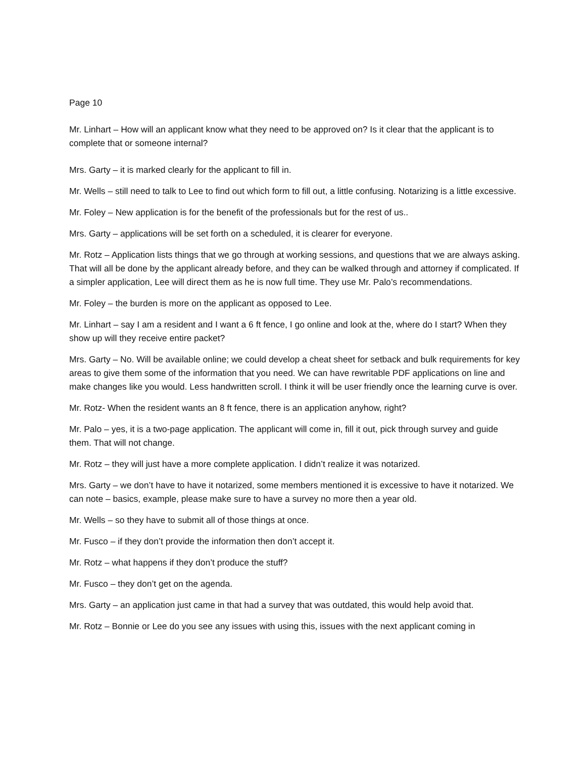Page 10
Mr. Linhart – How will an applicant know what they need to be approved on? Is it clear that the applicant is to complete that or someone internal?
Mrs. Garty – it is marked clearly for the applicant to fill in.
Mr. Wells – still need to talk to Lee to find out which form to fill out, a little confusing. Notarizing is a little excessive.
Mr. Foley – New application is for the benefit of the professionals but for the rest of us..
Mrs. Garty – applications will be set forth on a scheduled, it is clearer for everyone.
Mr. Rotz – Application lists things that we go through at working sessions, and questions that we are always asking. That will all be done by the applicant already before, and they can be walked through and attorney if complicated. If a simpler application, Lee will direct them as he is now full time. They use Mr. Palo’s recommendations.
Mr. Foley – the burden is more on the applicant as opposed to Lee.
Mr. Linhart – say I am a resident and I want a 6 ft fence, I go online and look at the, where do I start? When they show up will they receive entire packet?
Mrs. Garty – No. Will be available online; we could develop a cheat sheet for setback and bulk requirements for key areas to give them some of the information that you need. We can have rewritable PDF applications on line and make changes like you would. Less handwritten scroll. I think it will be user friendly once the learning curve is over.
Mr. Rotz- When the resident wants an 8 ft fence, there is an application anyhow, right?
Mr. Palo – yes, it is a two-page application. The applicant will come in, fill it out, pick through survey and guide them. That will not change.
Mr. Rotz – they will just have a more complete application. I didn’t realize it was notarized.
Mrs. Garty – we don’t have to have it notarized, some members mentioned it is excessive to have it notarized. We can note – basics, example, please make sure to have a survey no more then a year old.
Mr. Wells – so they have to submit all of those things at once.
Mr. Fusco – if they don’t provide the information then don’t accept it.
Mr. Rotz – what happens if they don’t produce the stuff?
Mr. Fusco – they don’t get on the agenda.
Mrs. Garty – an application just came in that had a survey that was outdated, this would help avoid that.
Mr. Rotz – Bonnie or Lee do you see any issues with using this, issues with the next applicant coming in